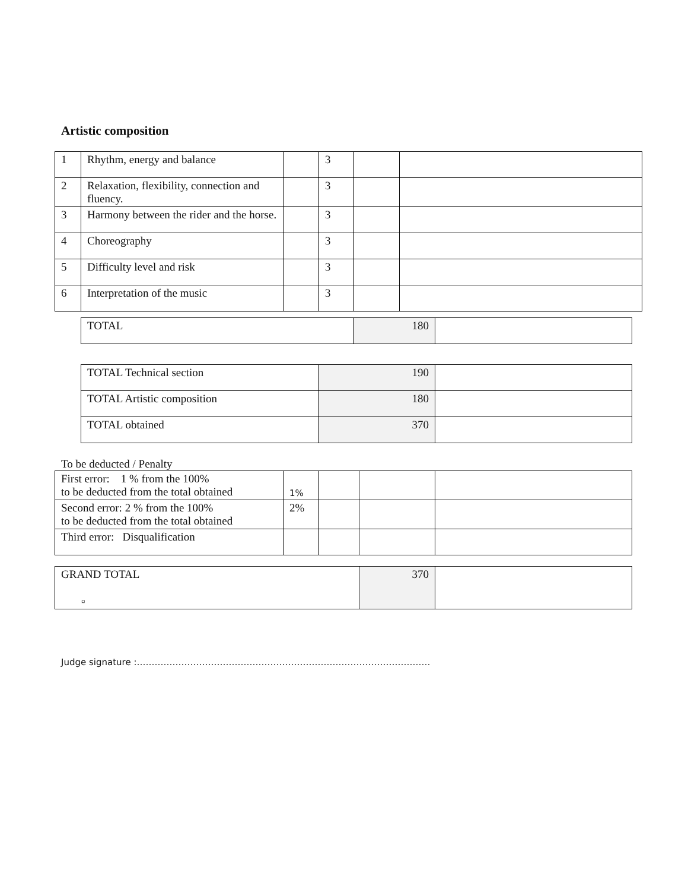Artistic composition
| 1 | Rhythm, energy and balance | | 3 | | |
| 2 | Relaxation, flexibility, connection and fluency. | | 3 | | |
| 3 | Harmony between the rider and the horse. | | 3 | | |
| 4 | Choreography | | 3 | | |
| 5 | Difficulty level and risk | | 3 | | |
| 6 | Interpretation of the music | | 3 | | |
| TOTAL | 180 | |
| TOTAL Technical section | 190 | |
| TOTAL Artistic composition | 180 | |
| TOTAL obtained | 370 | |
To be deducted / Penalty
| First error: 1 % from the 100% to be deducted from the total obtained | 1% | | | |
| Second error: 2 % from the 100% to be deducted from the total obtained | 2% | | | |
| Third error: Disqualification | | | | |
| GRAND TOTAL ¤ | 370 | |
Judge signature :………………………………………………………………………………………